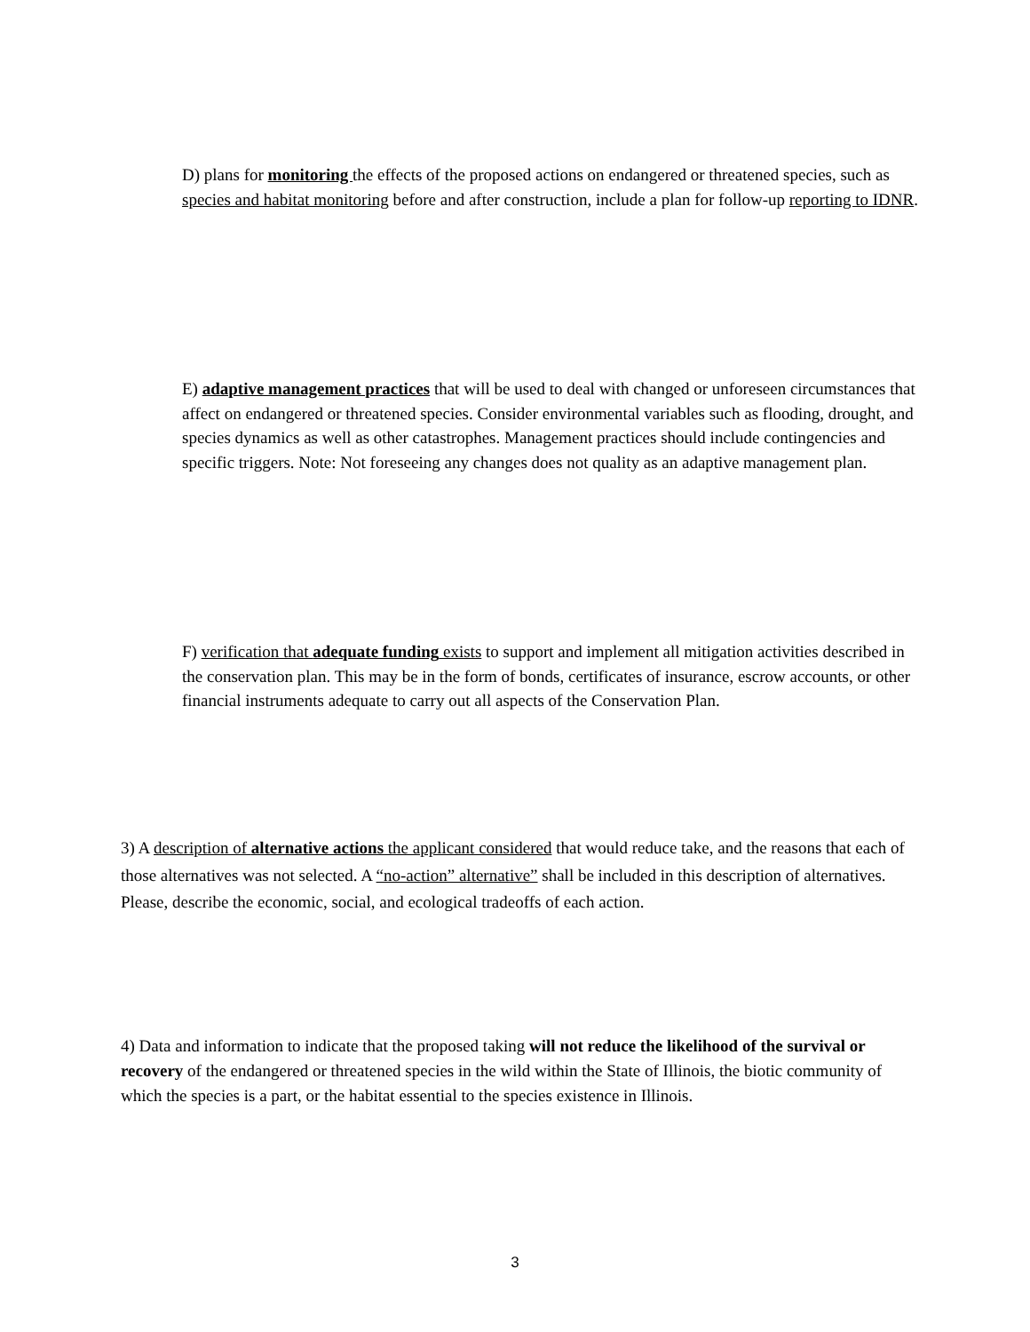D) plans for monitoring the effects of the proposed actions on endangered or threatened species, such as species and habitat monitoring before and after construction, include a plan for follow-up reporting to IDNR.
E) adaptive management practices that will be used to deal with changed or unforeseen circumstances that affect on endangered or threatened species. Consider environmental variables such as flooding, drought, and species dynamics as well as other catastrophes. Management practices should include contingencies and specific triggers. Note: Not foreseeing any changes does not quality as an adaptive management plan.
F) verification that adequate funding exists to support and implement all mitigation activities described in the conservation plan. This may be in the form of bonds, certificates of insurance, escrow accounts, or other financial instruments adequate to carry out all aspects of the Conservation Plan.
3) A description of alternative actions the applicant considered that would reduce take, and the reasons that each of those alternatives was not selected. A “no-action” alternative” shall be included in this description of alternatives. Please, describe the economic, social, and ecological tradeoffs of each action.
4) Data and information to indicate that the proposed taking will not reduce the likelihood of the survival or recovery of the endangered or threatened species in the wild within the State of Illinois, the biotic community of which the species is a part, or the habitat essential to the species existence in Illinois.
3